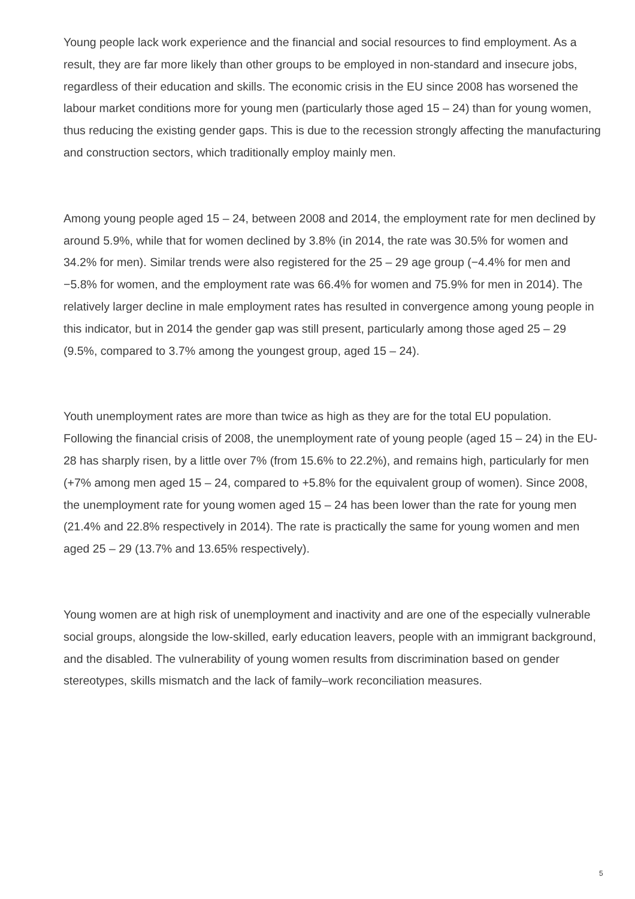Young people lack work experience and the financial and social resources to find employment. As a result, they are far more likely than other groups to be employed in non-standard and insecure jobs, regardless of their education and skills. The economic crisis in the EU since 2008 has worsened the labour market conditions more for young men (particularly those aged 15 – 24) than for young women, thus reducing the existing gender gaps. This is due to the recession strongly affecting the manufacturing and construction sectors, which traditionally employ mainly men.
Among young people aged 15 – 24, between 2008 and 2014, the employment rate for men declined by around 5.9%, while that for women declined by 3.8% (in 2014, the rate was 30.5% for women and 34.2% for men). Similar trends were also registered for the 25 – 29 age group (−4.4% for men and −5.8% for women, and the employment rate was 66.4% for women and 75.9% for men in 2014). The relatively larger decline in male employment rates has resulted in convergence among young people in this indicator, but in 2014 the gender gap was still present, particularly among those aged 25 – 29 (9.5%, compared to 3.7% among the youngest group, aged 15 – 24).
Youth unemployment rates are more than twice as high as they are for the total EU population. Following the financial crisis of 2008, the unemployment rate of young people (aged 15 – 24) in the EU-28 has sharply risen, by a little over 7% (from 15.6% to 22.2%), and remains high, particularly for men (+7% among men aged 15 – 24, compared to +5.8% for the equivalent group of women). Since 2008, the unemployment rate for young women aged 15 – 24 has been lower than the rate for young men (21.4% and 22.8% respectively in 2014). The rate is practically the same for young women and men aged 25 – 29 (13.7% and 13.65% respectively).
Young women are at high risk of unemployment and inactivity and are one of the especially vulnerable social groups, alongside the low-skilled, early education leavers, people with an immigrant background, and the disabled. The vulnerability of young women results from discrimination based on gender stereotypes, skills mismatch and the lack of family–work reconciliation measures.
5